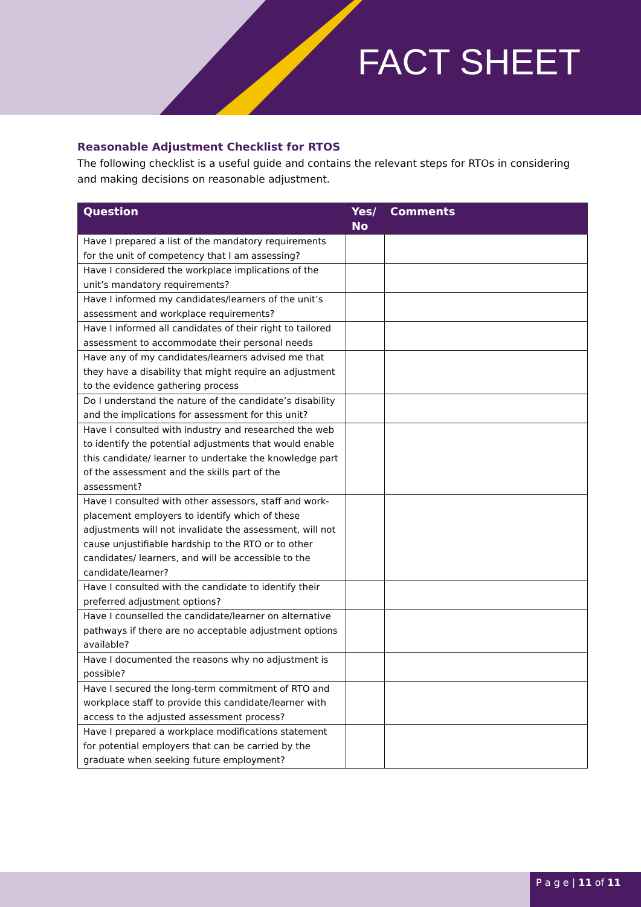FACT SHEET
Reasonable Adjustment Checklist for RTOS
The following checklist is a useful guide and contains the relevant steps for RTOs in considering and making decisions on reasonable adjustment.
| Question | Yes/ No | Comments |
| --- | --- | --- |
| Have I prepared a list of the mandatory requirements for the unit of competency that I am assessing? | | |
| Have I considered the workplace implications of the unit’s mandatory requirements? | | |
| Have I informed my candidates/learners of the unit’s assessment and workplace requirements? | | |
| Have I informed all candidates of their right to tailored assessment to accommodate their personal needs | | |
| Have any of my candidates/learners advised me that they have a disability that might require an adjustment to the evidence gathering process | | |
| Do I understand the nature of the candidate’s disability and the implications for assessment for this unit? | | |
| Have I consulted with industry and researched the web to identify the potential adjustments that would enable this candidate/ learner to undertake the knowledge part of the assessment and the skills part of the assessment? | | |
| Have I consulted with other assessors, staff and work-placement employers to identify which of these adjustments will not invalidate the assessment, will not cause unjustifiable hardship to the RTO or to other candidates/ learners, and will be accessible to the candidate/learner? | | |
| Have I consulted with the candidate to identify their preferred adjustment options? | | |
| Have I counselled the candidate/learner on alternative pathways if there are no acceptable adjustment options available? | | |
| Have I documented the reasons why no adjustment is possible? | | |
| Have I secured the long-term commitment of RTO and workplace staff to provide this candidate/learner with access to the adjusted assessment process? | | |
| Have I prepared a workplace modifications statement for potential employers that can be carried by the graduate when seeking future employment? | | |
P a g e | 11 of 11